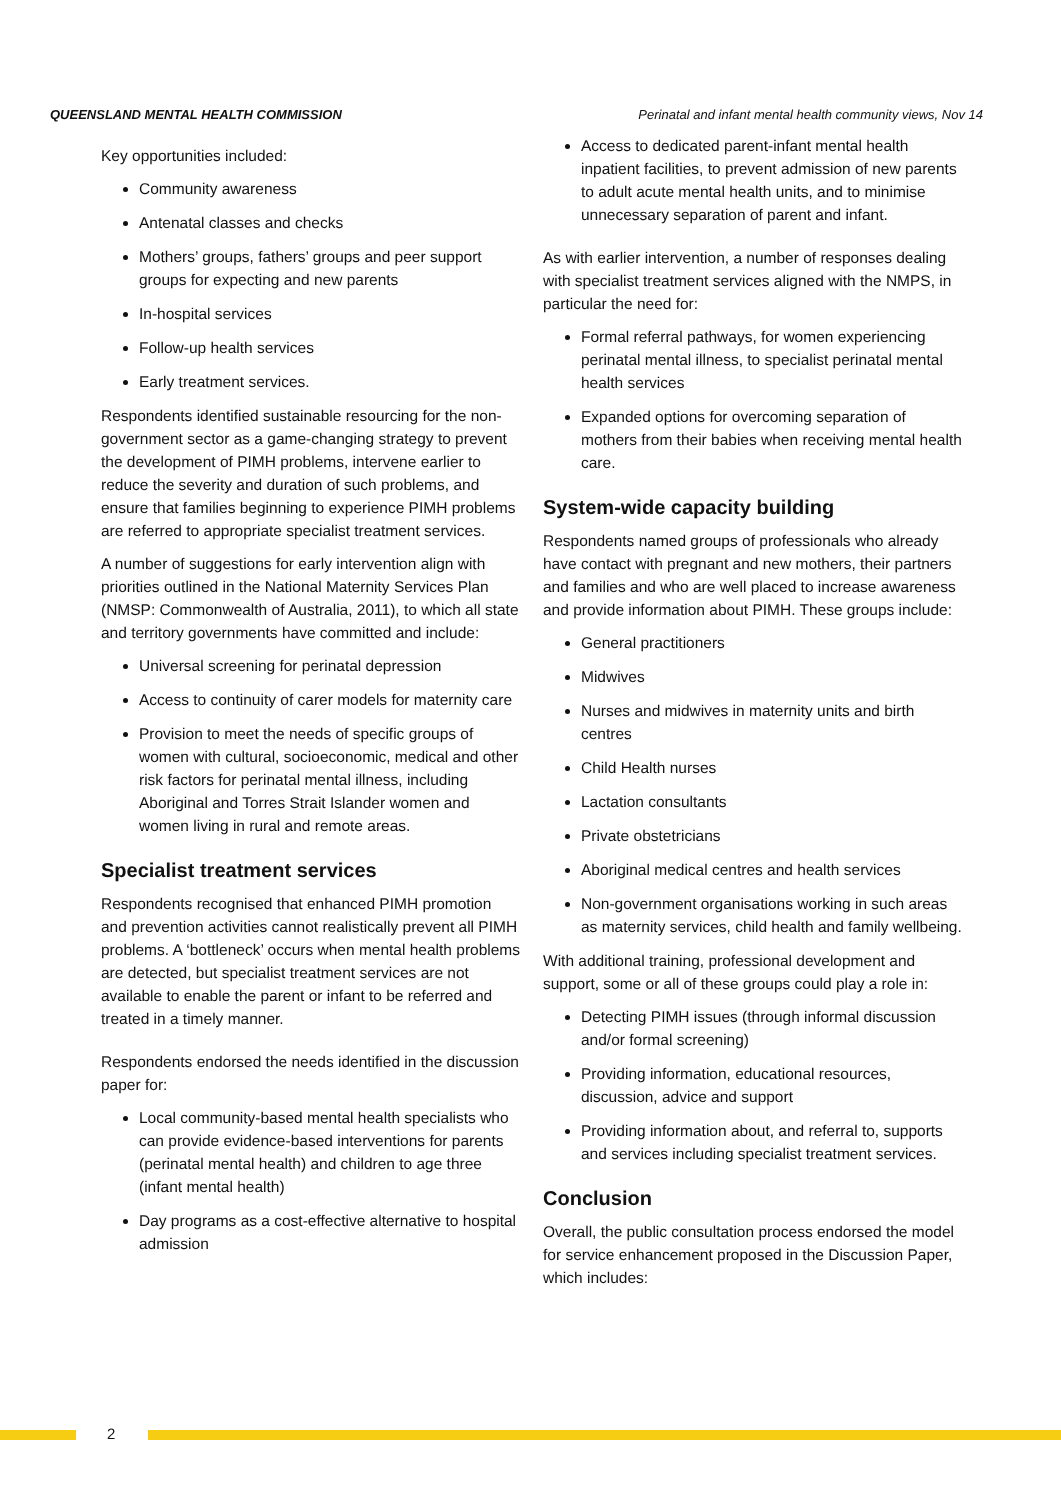QUEENSLAND MENTAL HEALTH COMMISSION Perinatal and infant mental health community views, Nov 14
Key opportunities included:
Community awareness
Antenatal classes and checks
Mothers’ groups, fathers’ groups and peer support groups for expecting and new parents
In-hospital services
Follow-up health services
Early treatment services.
Respondents identified sustainable resourcing for the non-government sector as a game-changing strategy to prevent the development of PIMH problems, intervene earlier to reduce the severity and duration of such problems, and ensure that families beginning to experience PIMH problems are referred to appropriate specialist treatment services.
A number of suggestions for early intervention align with priorities outlined in the National Maternity Services Plan (NMSP: Commonwealth of Australia, 2011), to which all state and territory governments have committed and include:
Universal screening for perinatal depression
Access to continuity of carer models for maternity care
Provision to meet the needs of specific groups of women with cultural, socioeconomic, medical and other risk factors for perinatal mental illness, including Aboriginal and Torres Strait Islander women and women living in rural and remote areas.
Specialist treatment services
Respondents recognised that enhanced PIMH promotion and prevention activities cannot realistically prevent all PIMH problems. A ‘bottleneck’ occurs when mental health problems are detected, but specialist treatment services are not available to enable the parent or infant to be referred and treated in a timely manner.
Respondents endorsed the needs identified in the discussion paper for:
Local community-based mental health specialists who can provide evidence-based interventions for parents (perinatal mental health) and children to age three (infant mental health)
Day programs as a cost-effective alternative to hospital admission
Access to dedicated parent-infant mental health inpatient facilities, to prevent admission of new parents to adult acute mental health units, and to minimise unnecessary separation of parent and infant.
As with earlier intervention, a number of responses dealing with specialist treatment services aligned with the NMPS, in particular the need for:
Formal referral pathways, for women experiencing perinatal mental illness, to specialist perinatal mental health services
Expanded options for overcoming separation of mothers from their babies when receiving mental health care.
System-wide capacity building
Respondents named groups of professionals who already have contact with pregnant and new mothers, their partners and families and who are well placed to increase awareness and provide information about PIMH. These groups include:
General practitioners
Midwives
Nurses and midwives in maternity units and birth centres
Child Health nurses
Lactation consultants
Private obstetricians
Aboriginal medical centres and health services
Non-government organisations working in such areas as maternity services, child health and family wellbeing.
With additional training, professional development and support, some or all of these groups could play a role in:
Detecting PIMH issues (through informal discussion and/or formal screening)
Providing information, educational resources, discussion, advice and support
Providing information about, and referral to, supports and services including specialist treatment services.
Conclusion
Overall, the public consultation process endorsed the model for service enhancement proposed in the Discussion Paper, which includes:
2